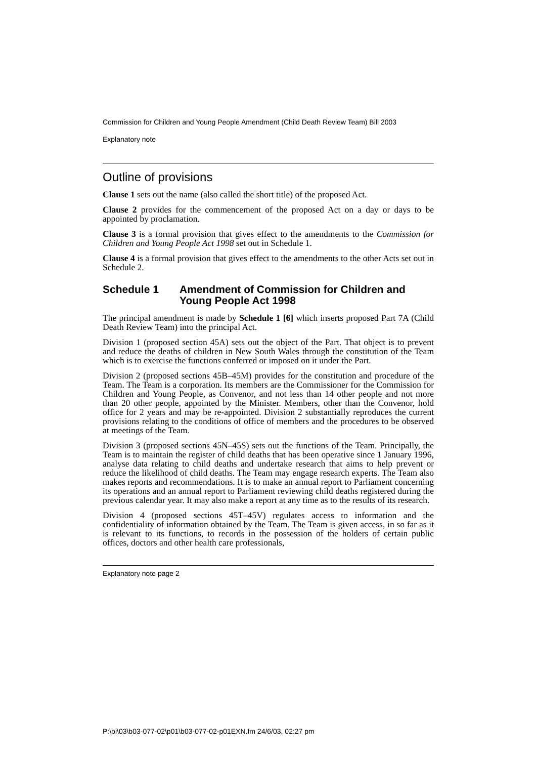Commission for Children and Young People Amendment (Child Death Review Team) Bill 2003
Explanatory note
Outline of provisions
Clause 1 sets out the name (also called the short title) of the proposed Act.
Clause 2 provides for the commencement of the proposed Act on a day or days to be appointed by proclamation.
Clause 3 is a formal provision that gives effect to the amendments to the Commission for Children and Young People Act 1998 set out in Schedule 1.
Clause 4 is a formal provision that gives effect to the amendments to the other Acts set out in Schedule 2.
Schedule 1 Amendment of Commission for Children and Young People Act 1998
The principal amendment is made by Schedule 1 [6] which inserts proposed Part 7A (Child Death Review Team) into the principal Act.
Division 1 (proposed section 45A) sets out the object of the Part. That object is to prevent and reduce the deaths of children in New South Wales through the constitution of the Team which is to exercise the functions conferred or imposed on it under the Part.
Division 2 (proposed sections 45B–45M) provides for the constitution and procedure of the Team. The Team is a corporation. Its members are the Commissioner for the Commission for Children and Young People, as Convenor, and not less than 14 other people and not more than 20 other people, appointed by the Minister. Members, other than the Convenor, hold office for 2 years and may be re-appointed. Division 2 substantially reproduces the current provisions relating to the conditions of office of members and the procedures to be observed at meetings of the Team.
Division 3 (proposed sections 45N–45S) sets out the functions of the Team. Principally, the Team is to maintain the register of child deaths that has been operative since 1 January 1996, analyse data relating to child deaths and undertake research that aims to help prevent or reduce the likelihood of child deaths. The Team may engage research experts. The Team also makes reports and recommendations. It is to make an annual report to Parliament concerning its operations and an annual report to Parliament reviewing child deaths registered during the previous calendar year. It may also make a report at any time as to the results of its research.
Division 4 (proposed sections 45T–45V) regulates access to information and the confidentiality of information obtained by the Team. The Team is given access, in so far as it is relevant to its functions, to records in the possession of the holders of certain public offices, doctors and other health care professionals,
Explanatory note page 2
P:\bi\03\b03-077-02\p01\b03-077-02-p01EXN.fm 24/6/03, 02:27 pm